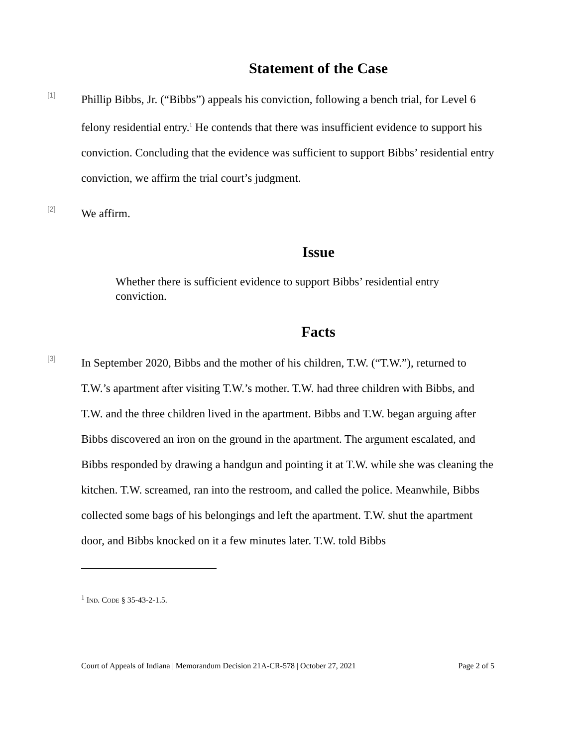Statement of the Case
[1]
Phillip Bibbs, Jr. (“Bibbs”) appeals his conviction, following a bench trial, for Level 6 felony residential entry.<sup>1</sup> He contends that there was insufficient evidence to support his conviction. Concluding that the evidence was sufficient to support Bibbs’ residential entry conviction, we affirm the trial court’s judgment.
[2]
We affirm.
Issue
Whether there is sufficient evidence to support Bibbs’ residential entry conviction.
Facts
[3]
In September 2020, Bibbs and the mother of his children, T.W. (“T.W.”), returned to T.W.’s apartment after visiting T.W.’s mother. T.W. had three children with Bibbs, and T.W. and the three children lived in the apartment. Bibbs and T.W. began arguing after Bibbs discovered an iron on the ground in the apartment. The argument escalated, and Bibbs responded by drawing a handgun and pointing it at T.W. while she was cleaning the kitchen. T.W. screamed, ran into the restroom, and called the police. Meanwhile, Bibbs collected some bags of his belongings and left the apartment. T.W. shut the apartment door, and Bibbs knocked on it a few minutes later. T.W. told Bibbs
<sup>1</sup> IND. CODE § 35-43-2-1.5.
Court of Appeals of Indiana | Memorandum Decision 21A-CR-578 | October 27, 2021 Page 2 of 5